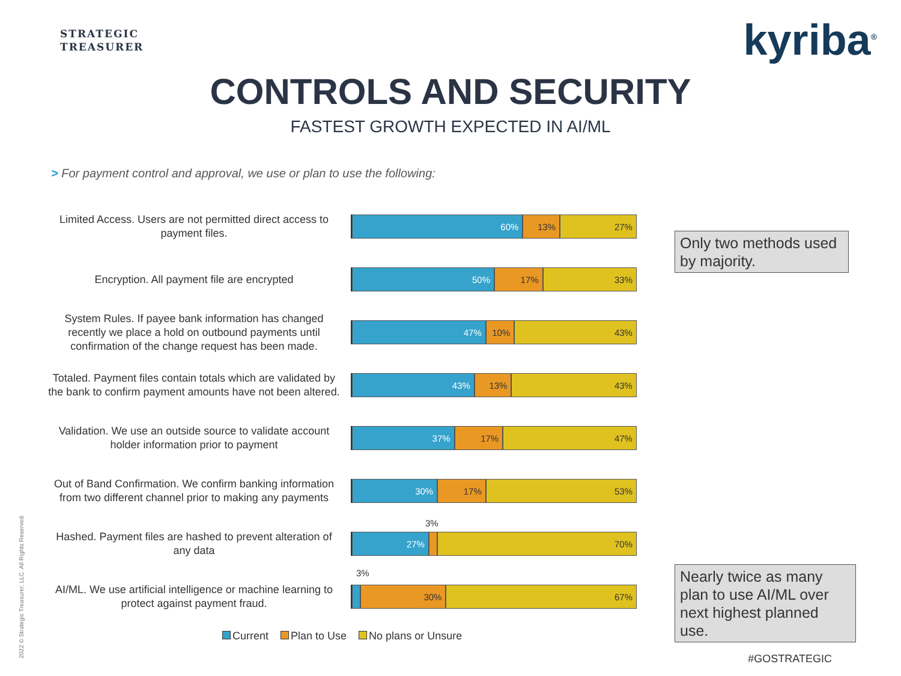STRATEGIC
TREASURER
kyriba<sup>®</sup>
CONTROLS AND SECURITY
FASTEST GROWTH EXPECTED IN AI/ML
> For payment control and approval, we use or plan to use the following:
Limited Access. Users are not permitted direct access to payment files.
60% 13% 27%
Encryption. All payment file are encrypted
50% 17% 33%
System Rules. If payee bank information has changed recently we place a hold on outbound payments until confirmation of the change request has been made.
47% 10% 43%
Totaled. Payment files contain totals which are validated by the bank to confirm payment amounts have not been altered.
43% 13% 43%
Validation. We use an outside source to validate account holder information prior to payment
37% 17% 47%
Out of Band Confirmation. We confirm banking information from two different channel prior to making any payments
30% 17% 53%
Hashed. Payment files are hashed to prevent alteration of any data
27% 70%
AI/ML. We use artificial intelligence or machine learning to protect against payment fraud.
30% 67%
3%
3%
Only two methods used by majority.
Nearly twice as many plan to use AI/ML over next highest planned use.
Current Plan to Use No plans or Unsure
#GOSTRATEGIC
2022 © Strategic Treasurer, LLC. All Rights Reserved.